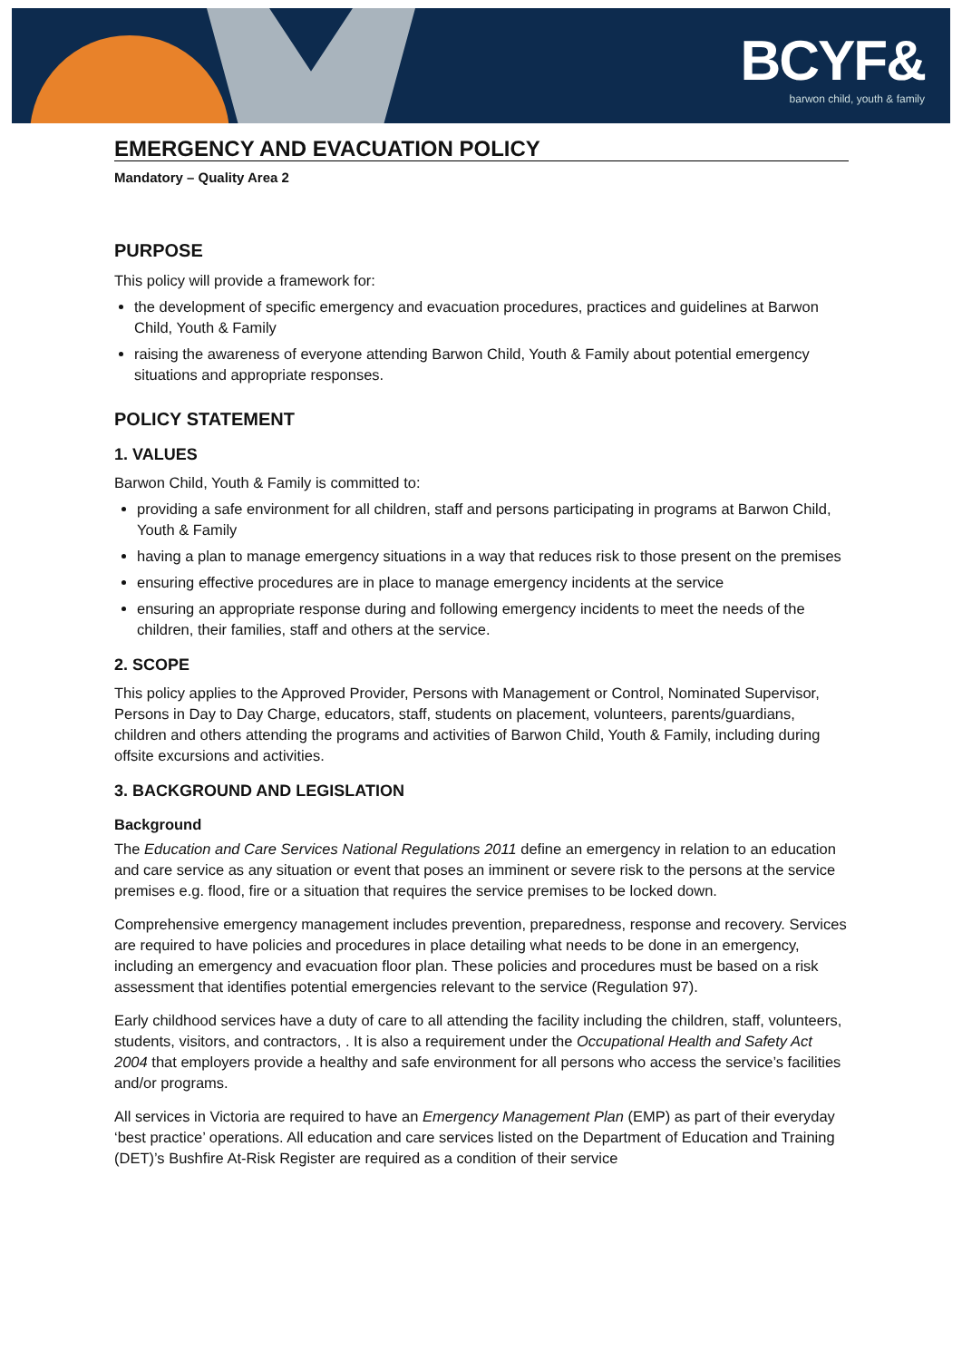BCYF&
barwon child, youth & family
EMERGENCY AND EVACUATION POLICY
Mandatory – Quality Area 2
PURPOSE
This policy will provide a framework for:
the development of specific emergency and evacuation procedures, practices and guidelines at Barwon Child, Youth & Family
raising the awareness of everyone attending Barwon Child, Youth & Family about potential emergency situations and appropriate responses.
POLICY STATEMENT
1. VALUES
Barwon Child, Youth & Family is committed to:
providing a safe environment for all children, staff and persons participating in programs at Barwon Child, Youth & Family
having a plan to manage emergency situations in a way that reduces risk to those present on the premises
ensuring effective procedures are in place to manage emergency incidents at the service
ensuring an appropriate response during and following emergency incidents to meet the needs of the children, their families, staff and others at the service.
2. SCOPE
This policy applies to the Approved Provider, Persons with Management or Control, Nominated Supervisor, Persons in Day to Day Charge, educators, staff, students on placement, volunteers, parents/guardians, children and others attending the programs and activities of Barwon Child, Youth & Family, including during offsite excursions and activities.
3. BACKGROUND AND LEGISLATION
Background
The Education and Care Services National Regulations 2011 define an emergency in relation to an education and care service as any situation or event that poses an imminent or severe risk to the persons at the service premises e.g. flood, fire or a situation that requires the service premises to be locked down.
Comprehensive emergency management includes prevention, preparedness, response and recovery. Services are required to have policies and procedures in place detailing what needs to be done in an emergency, including an emergency and evacuation floor plan. These policies and procedures must be based on a risk assessment that identifies potential emergencies relevant to the service (Regulation 97).
Early childhood services have a duty of care to all attending the facility including the children, staff, volunteers, students, visitors, and contractors, . It is also a requirement under the Occupational Health and Safety Act 2004 that employers provide a healthy and safe environment for all persons who access the service’s facilities and/or programs.
All services in Victoria are required to have an Emergency Management Plan (EMP) as part of their everyday ‘best practice’ operations. All education and care services listed on the Department of Education and Training (DET)’s Bushfire At-Risk Register are required as a condition of their service